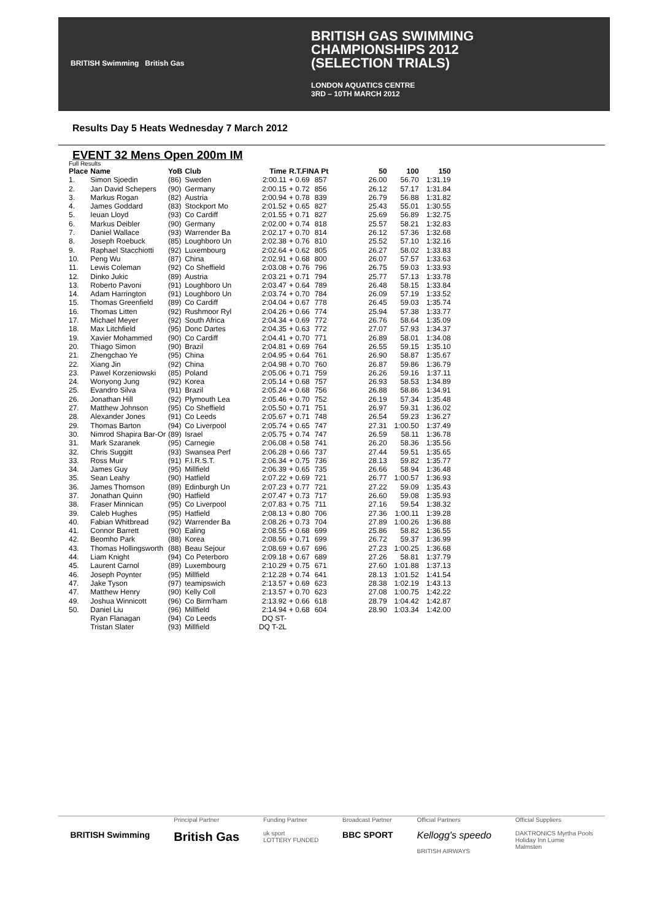BRITISH Swimming British Gas
BRITISH GAS SWIMMING
CHAMPIONSHIPS 2012
(SELECTION TRIALS)
LONDON AQUATICS CENTRE
3RD – 10TH MARCH 2012
Results Day 5 Heats Wednesday 7 March 2012
EVENT 32 Mens Open 200m IM
| Full Results | | | | | | | | | |
| Place | Name | YoB | Club | Time | R.T.FINA Pt | | 50 | 100 | 150 |
| 1. | Simon Sjoedin | (86) | Sweden | 2:00.11 | + 0.69 | 857 | 26.00 | 56.70 | 1:31.19 |
| 2. | Jan David Schepers | (90) | Germany | 2:00.15 | + 0.72 | 856 | 26.12 | 57.17 | 1:31.84 |
| 3. | Markus Rogan | (82) | Austria | 2:00.94 | + 0.78 | 839 | 26.79 | 56.88 | 1:31.82 |
| 4. | James Goddard | (83) | Stockport Mo | 2:01.52 | + 0.65 | 827 | 25.43 | 55.01 | 1:30.55 |
| 5. | Ieuan Lloyd | (93) | Co Cardiff | 2:01.55 | + 0.71 | 827 | 25.69 | 56.89 | 1:32.75 |
| 6. | Markus Deibler | (90) | Germany | 2:02.00 | + 0.74 | 818 | 25.57 | 58.21 | 1:32.83 |
| 7. | Daniel Wallace | (93) | Warrender Ba | 2:02.17 | + 0.70 | 814 | 26.12 | 57.36 | 1:32.68 |
| 8. | Joseph Roebuck | (85) | Loughboro Un | 2:02.38 | + 0.76 | 810 | 25.52 | 57.10 | 1:32.16 |
| 9. | Raphael Stacchiotti | (92) | Luxembourg | 2:02.64 | + 0.62 | 805 | 26.27 | 58.02 | 1:33.83 |
| 10. | Peng Wu | (87) | China | 2:02.91 | + 0.68 | 800 | 26.07 | 57.57 | 1:33.63 |
| 11. | Lewis Coleman | (92) | Co Sheffield | 2:03.08 | + 0.76 | 796 | 26.75 | 59.03 | 1:33.93 |
| 12. | Dinko Jukic | (89) | Austria | 2:03.21 | + 0.71 | 794 | 25.77 | 57.13 | 1:33.78 |
| 13. | Roberto Pavoni | (91) | Loughboro Un | 2:03.47 | + 0.64 | 789 | 26.48 | 58.15 | 1:33.84 |
| 14. | Adam Harrington | (91) | Loughboro Un | 2:03.74 | + 0.70 | 784 | 26.09 | 57.19 | 1:33.52 |
| 15. | Thomas Greenfield | (89) | Co Cardiff | 2:04.04 | + 0.67 | 778 | 26.45 | 59.03 | 1:35.74 |
| 16. | Thomas Litten | (92) | Rushmoor Ryl | 2:04.26 | + 0.66 | 774 | 25.94 | 57.38 | 1:33.77 |
| 17. | Michael Meyer | (92) | South Africa | 2:04.34 | + 0.69 | 772 | 26.76 | 58.64 | 1:35.09 |
| 18. | Max Litchfield | (95) | Donc Dartes | 2:04.35 | + 0.63 | 772 | 27.07 | 57.93 | 1:34.37 |
| 19. | Xavier Mohammed | (90) | Co Cardiff | 2:04.41 | + 0.70 | 771 | 26.89 | 58.01 | 1:34.08 |
| 20. | Thiago Simon | (90) | Brazil | 2:04.81 | + 0.69 | 764 | 26.55 | 59.15 | 1:35.10 |
| 21. | Zhengchao Ye | (95) | China | 2:04.95 | + 0.64 | 761 | 26.90 | 58.87 | 1:35.67 |
| 22. | Xiang Jin | (92) | China | 2:04.98 | + 0.70 | 760 | 26.87 | 59.86 | 1:36.79 |
| 23. | Pawel Korzeniowski | (85) | Poland | 2:05.06 | + 0.71 | 759 | 26.26 | 59.16 | 1:37.11 |
| 24. | Wonyong Jung | (92) | Korea | 2:05.14 | + 0.68 | 757 | 26.93 | 58.53 | 1:34.89 |
| 25. | Evandro Silva | (91) | Brazil | 2:05.24 | + 0.68 | 756 | 26.88 | 58.86 | 1:34.91 |
| 26. | Jonathan Hill | (92) | Plymouth Lea | 2:05.46 | + 0.70 | 752 | 26.19 | 57.34 | 1:35.48 |
| 27. | Matthew Johnson | (95) | Co Sheffield | 2:05.50 | + 0.71 | 751 | 26.97 | 59.31 | 1:36.02 |
| 28. | Alexander Jones | (91) | Co Leeds | 2:05.67 | + 0.71 | 748 | 26.54 | 59.23 | 1:36.27 |
| 29. | Thomas Barton | (94) | Co Liverpool | 2:05.74 | + 0.65 | 747 | 27.31 | 1:00.50 | 1:37.49 |
| 30. | Nimrod Shapira Bar-Or | (89) | Israel | 2:05.75 | + 0.74 | 747 | 26.59 | 58.11 | 1:36.78 |
| 31. | Mark Szaranek | (95) | Carnegie | 2:06.08 | + 0.58 | 741 | 26.20 | 58.36 | 1:35.56 |
| 32. | Chris Suggitt | (93) | Swansea Perf | 2:06.28 | + 0.66 | 737 | 27.44 | 59.51 | 1:35.65 |
| 33. | Ross Muir | (91) | F.I.R.S.T. | 2:06.34 | + 0.75 | 736 | 28.13 | 59.82 | 1:35.77 |
| 34. | James Guy | (95) | Millfield | 2:06.39 | + 0.65 | 735 | 26.66 | 58.94 | 1:36.48 |
| 35. | Sean Leahy | (90) | Hatfield | 2:07.22 | + 0.69 | 721 | 26.77 | 1:00.57 | 1:36.93 |
| 36. | James Thomson | (89) | Edinburgh Un | 2:07.23 | + 0.77 | 721 | 27.22 | 59.09 | 1:35.43 |
| 37. | Jonathan Quinn | (90) | Hatfield | 2:07.47 | + 0.73 | 717 | 26.60 | 59.08 | 1:35.93 |
| 38. | Fraser Minnican | (95) | Co Liverpool | 2:07.83 | + 0.75 | 711 | 27.16 | 59.54 | 1:38.32 |
| 39. | Caleb Hughes | (95) | Hatfield | 2:08.13 | + 0.80 | 706 | 27.36 | 1:00.11 | 1:39.28 |
| 40. | Fabian Whitbread | (92) | Warrender Ba | 2:08.26 | + 0.73 | 704 | 27.89 | 1:00.26 | 1:36.88 |
| 41. | Connor Barrett | (90) | Ealing | 2:08.55 | + 0.68 | 699 | 25.86 | 58.82 | 1:36.55 |
| 42. | Beomho Park | (88) | Korea | 2:08.56 | + 0.71 | 699 | 26.72 | 59.37 | 1:36.99 |
| 43. | Thomas Hollingsworth | (88) | Beau Sejour | 2:08.69 | + 0.67 | 696 | 27.23 | 1:00.25 | 1:36.68 |
| 44. | Liam Knight | (94) | Co Peterboro | 2:09.18 | + 0.67 | 689 | 27.26 | 58.81 | 1:37.79 |
| 45. | Laurent Carnol | (89) | Luxembourg | 2:10.29 | + 0.75 | 671 | 27.60 | 1:01.88 | 1:37.13 |
| 46. | Joseph Poynter | (95) | Millfield | 2:12.28 | + 0.74 | 641 | 28.13 | 1:01.52 | 1:41.54 |
| 47. | Jake Tyson | (97) | teamipswich | 2:13.57 | + 0.69 | 623 | 28.38 | 1:02.19 | 1:43.13 |
| 47. | Matthew Henry | (90) | Kelly Coll | 2:13.57 | + 0.70 | 623 | 27.08 | 1:00.75 | 1:42.22 |
| 49. | Joshua Winnicott | (96) | Co Birm'ham | 2:13.92 | + 0.66 | 618 | 28.79 | 1:04.42 | 1:42.87 |
| 50. | Daniel Liu | (96) | Millfield | 2:14.94 | + 0.68 | 604 | 28.90 | 1:03.34 | 1:42.00 |
| | Ryan Flanagan | (94) | Co Leeds | DQ ST- | | | | | |
| | Tristan Slater | (93) | Millfield | DQ T-2L | | | | | |
BRITISH Swimming
Principal Partner
British Gas
Funding Partner
uk sport
LOTTERY FUNDED
Broadcast Partner
BBC SPORT
Official Partners
Kellogg's speedo
BRITISH AIRWAYS
Official Suppliers
DAKTRONICS Myrtha Pools
Holiday Inn Lumie
Malmsten